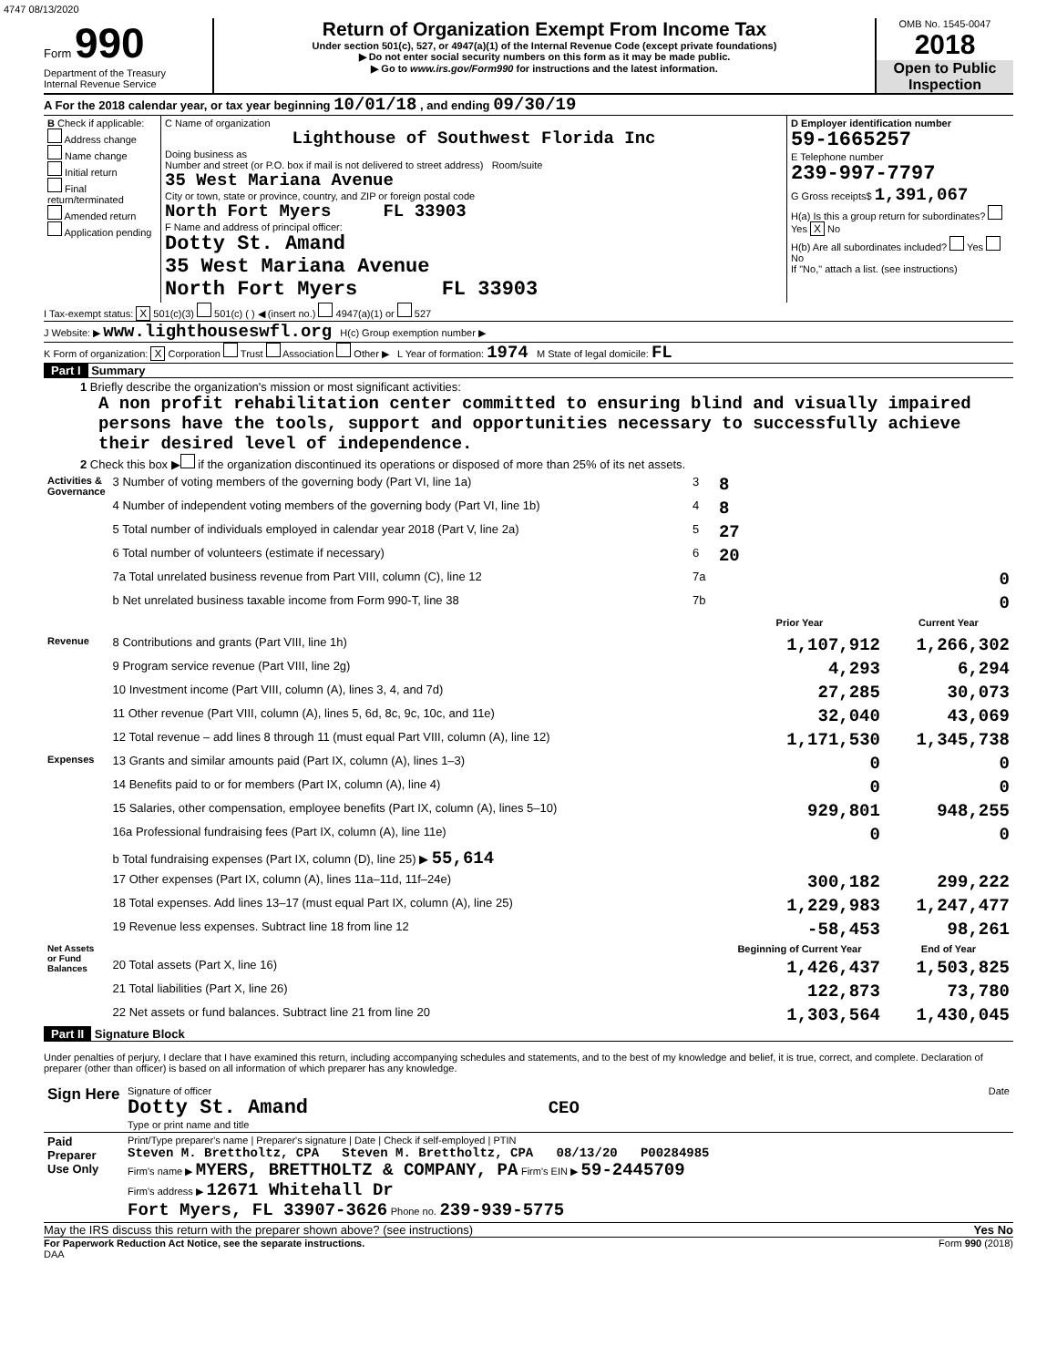4747 08/13/2020
Form 990
Department of the Treasury
Internal Revenue Service
Return of Organization Exempt From Income Tax
Under section 501(c), 527, or 4947(a)(1) of the Internal Revenue Code (except private foundations)
▶ Do not enter social security numbers on this form as it may be made public.
▶ Go to www.irs.gov/Form990 for instructions and the latest information.
OMB No. 1545-0047
2018
Open to Public Inspection
A For the 2018 calendar year, or tax year beginning 10/01/18 , and ending 09/30/19
| B Check if applicable: Address change Name change Initial return Final return/terminated Amended return Application pending | C Name of organization Lighthouse of Southwest Florida Inc Doing business as Number and street (or P.O. box if mail is not delivered to street address) Room/suite 35 West Mariana Avenue City or town, state or province, country, and ZIP or foreign postal code North Fort Myers FL 33903 F Name and address of principal officer: Dotty St. Amand 35 West Mariana Avenue North Fort Myers FL 33903 | D Employer identification number 59-1665257 E Telephone number 239-997-7797 G Gross receipts$ 1,391,067 H(a) Is this a group return for subordinates? Yes X No H(b) Are all subordinates included? Yes No If "No," attach a list. (see instructions) |
I Tax-exempt status: X 501(c)(3) 501(c) ( ) ◀ (insert no.) 4947(a)(1) or 527
J Website: ▶ www.lighthouseswfl.org H(c) Group exemption number ▶
K Form of organization: X Corporation Trust Association Other ▶ L Year of formation: 1974 M State of legal domicile: FL
Part I Summary
1 Briefly describe the organization's mission or most significant activities:
A non profit rehabilitation center committed to ensuring blind and visually impaired persons have the tools, support and opportunities necessary to successfully achieve their desired level of independence.
2 Check this box ▶ if the organization discontinued its operations or disposed of more than 25% of its net assets.
| Activities & Governance | 3 Number of voting members of the governing body (Part VI, line 1a) | 3 | 8 | |
| | 4 Number of independent voting members of the governing body (Part VI, line 1b) | 4 | 8 | |
| | 5 Total number of individuals employed in calendar year 2018 (Part V, line 2a) | 5 | 27 | |
| | 6 Total number of volunteers (estimate if necessary) | 6 | 20 | |
| | 7a Total unrelated business revenue from Part VIII, column (C), line 12 | 7a | 0 | |
| | b Net unrelated business taxable income from Form 990-T, line 38 | 7b | 0 | |
| | | | Prior Year | Current Year |
| Revenue | 8 Contributions and grants (Part VIII, line 1h) | | 1,107,912 | 1,266,302 |
| | 9 Program service revenue (Part VIII, line 2g) | | 4,293 | 6,294 |
| | 10 Investment income (Part VIII, column (A), lines 3, 4, and 7d) | | 27,285 | 30,073 |
| | 11 Other revenue (Part VIII, column (A), lines 5, 6d, 8c, 9c, 10c, and 11e) | | 32,040 | 43,069 |
| | 12 Total revenue – add lines 8 through 11 (must equal Part VIII, column (A), line 12) | | 1,171,530 | 1,345,738 |
| Expenses | 13 Grants and similar amounts paid (Part IX, column (A), lines 1–3) | | 0 | 0 |
| | 14 Benefits paid to or for members (Part IX, column (A), line 4) | | 0 | 0 |
| | 15 Salaries, other compensation, employee benefits (Part IX, column (A), lines 5–10) | | 929,801 | 948,255 |
| | 16a Professional fundraising fees (Part IX, column (A), line 11e) | | 0 | 0 |
| | b Total fundraising expenses (Part IX, column (D), line 25) ▶ 55,614 | | | |
| | 17 Other expenses (Part IX, column (A), lines 11a–11d, 11f–24e) | | 300,182 | 299,222 |
| | 18 Total expenses. Add lines 13–17 (must equal Part IX, column (A), line 25) | | 1,229,983 | 1,247,477 |
| | 19 Revenue less expenses. Subtract line 18 from line 12 | | -58,453 | 98,261 |
| Net Assets or Fund Balances | | | Beginning of Current Year | End of Year |
| | 20 Total assets (Part X, line 16) | | 1,426,437 | 1,503,825 |
| | 21 Total liabilities (Part X, line 26) | | 122,873 | 73,780 |
| | 22 Net assets or fund balances. Subtract line 21 from line 20 | | 1,303,564 | 1,430,045 |
Part II Signature Block
Under penalties of perjury, I declare that I have examined this return, including accompanying schedules and statements, and to the best of my knowledge and belief, it is true, correct, and complete. Declaration of preparer (other than officer) is based on all information of which preparer has any knowledge.
| Sign Here | Signature of officer Date Dotty St. Amand CEO Type or print name and title |
| Paid Preparer Use Only | Print/Type preparer's name / Preparer's signature / Date / Check if self-employed / PTIN Steven M. Brettholtz, CPA Steven M. Brettholtz, CPA 08/13/20 P00284985 Firm's name ▶ MYERS, BRETTHOLTZ & COMPANY, PA Firm's EIN ▶ 59-2445709 Firm's address ▶ 12671 Whitehall Dr Fort Myers, FL 33907-3626 Phone no. 239-939-5775 |
May the IRS discuss this return with the preparer shown above? (see instructions) Yes No
For Paperwork Reduction Act Notice, see the separate instructions. Form 990 (2018)
DAA